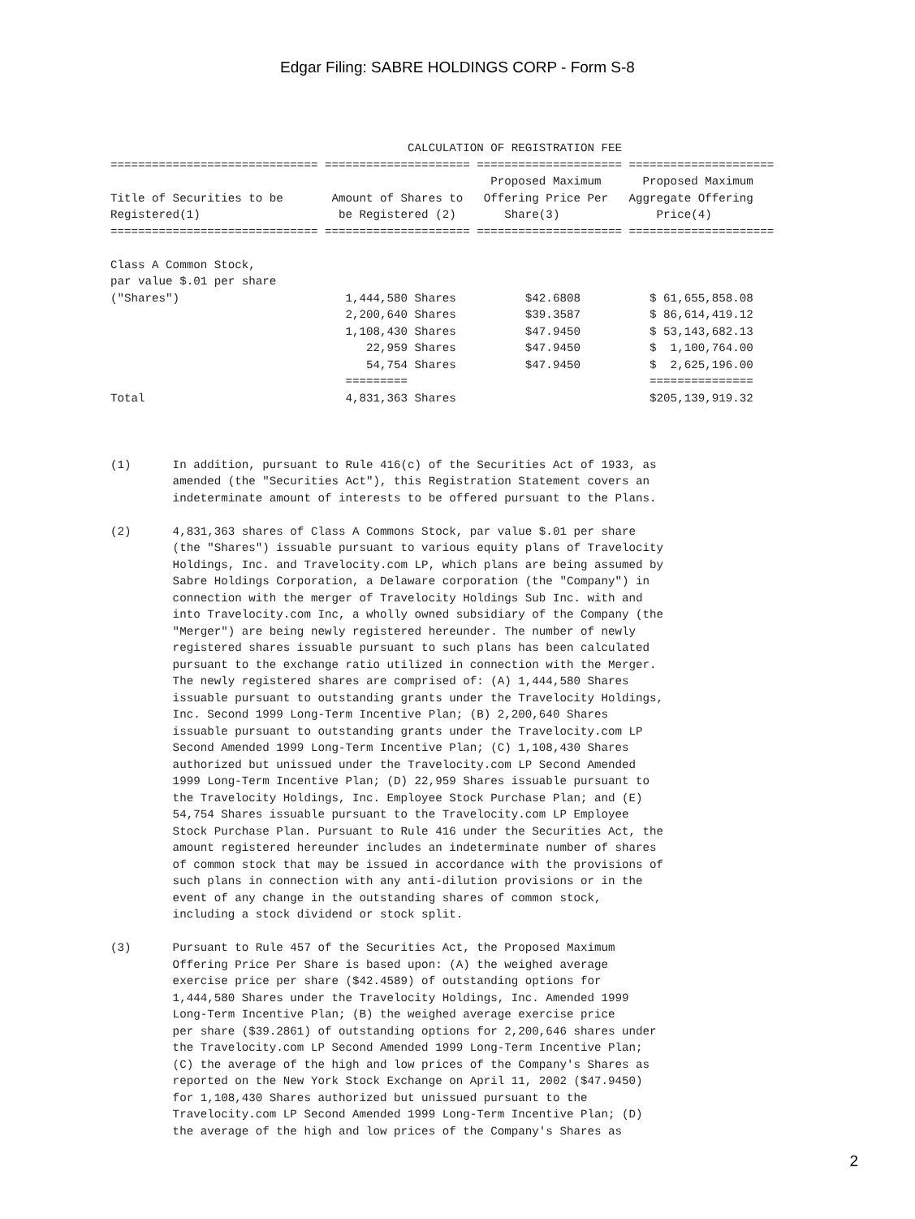Edgar Filing: SABRE HOLDINGS CORP - Form S-8
                                           CALCULATION OF REGISTRATION FEE
============================== ===================== ===================== =====================
                                                       Proposed Maximum      Proposed Maximum
Title of Securities to be       Amount of Shares to   Offering Price Per   Aggregate Offering
Registered(1)                    be Registered (2)       Share(3)              Price(4)
============================== ===================== ===================== =====================

Class A Common Stock,
par value $.01 per share
("Shares")                        1,444,580 Shares          $42.6808          $ 61,655,858.08
                                  2,200,640 Shares          $39.3587          $ 86,614,419.12
                                  1,108,430 Shares          $47.9450          $ 53,143,682.13
                                     22,959 Shares          $47.9450          $  1,100,764.00
                                     54,754 Shares          $47.9450          $  2,625,196.00
                                  =========                                   ===============
Total                             4,831,363 Shares                            $205,139,919.32



(1)      In addition, pursuant to Rule 416(c) of the Securities Act of 1933, as
         amended (the "Securities Act"), this Registration Statement covers an
         indeterminate amount of interests to be offered pursuant to the Plans.

(2)      4,831,363 shares of Class A Commons Stock, par value $.01 per share
         (the "Shares") issuable pursuant to various equity plans of Travelocity
         Holdings, Inc. and Travelocity.com LP, which plans are being assumed by
         Sabre Holdings Corporation, a Delaware corporation (the "Company") in
         connection with the merger of Travelocity Holdings Sub Inc. with and
         into Travelocity.com Inc, a wholly owned subsidiary of the Company (the
         "Merger") are being newly registered hereunder. The number of newly
         registered shares issuable pursuant to such plans has been calculated
         pursuant to the exchange ratio utilized in connection with the Merger.
         The newly registered shares are comprised of: (A) 1,444,580 Shares
         issuable pursuant to outstanding grants under the Travelocity Holdings,
         Inc. Second 1999 Long-Term Incentive Plan; (B) 2,200,640 Shares
         issuable pursuant to outstanding grants under the Travelocity.com LP
         Second Amended 1999 Long-Term Incentive Plan; (C) 1,108,430 Shares
         authorized but unissued under the Travelocity.com LP Second Amended
         1999 Long-Term Incentive Plan; (D) 22,959 Shares issuable pursuant to
         the Travelocity Holdings, Inc. Employee Stock Purchase Plan; and (E)
         54,754 Shares issuable pursuant to the Travelocity.com LP Employee
         Stock Purchase Plan. Pursuant to Rule 416 under the Securities Act, the
         amount registered hereunder includes an indeterminate number of shares
         of common stock that may be issued in accordance with the provisions of
         such plans in connection with any anti-dilution provisions or in the
         event of any change in the outstanding shares of common stock,
         including a stock dividend or stock split.

(3)      Pursuant to Rule 457 of the Securities Act, the Proposed Maximum
         Offering Price Per Share is based upon: (A) the weighed average
         exercise price per share ($42.4589) of outstanding options for
         1,444,580 Shares under the Travelocity Holdings, Inc. Amended 1999
         Long-Term Incentive Plan; (B) the weighed average exercise price
         per share ($39.2861) of outstanding options for 2,200,646 shares under
         the Travelocity.com LP Second Amended 1999 Long-Term Incentive Plan;
         (C) the average of the high and low prices of the Company's Shares as
         reported on the New York Stock Exchange on April 11, 2002 ($47.9450)
         for 1,108,430 Shares authorized but unissued pursuant to the
         Travelocity.com LP Second Amended 1999 Long-Term Incentive Plan; (D)
         the average of the high and low prices of the Company's Shares as
2